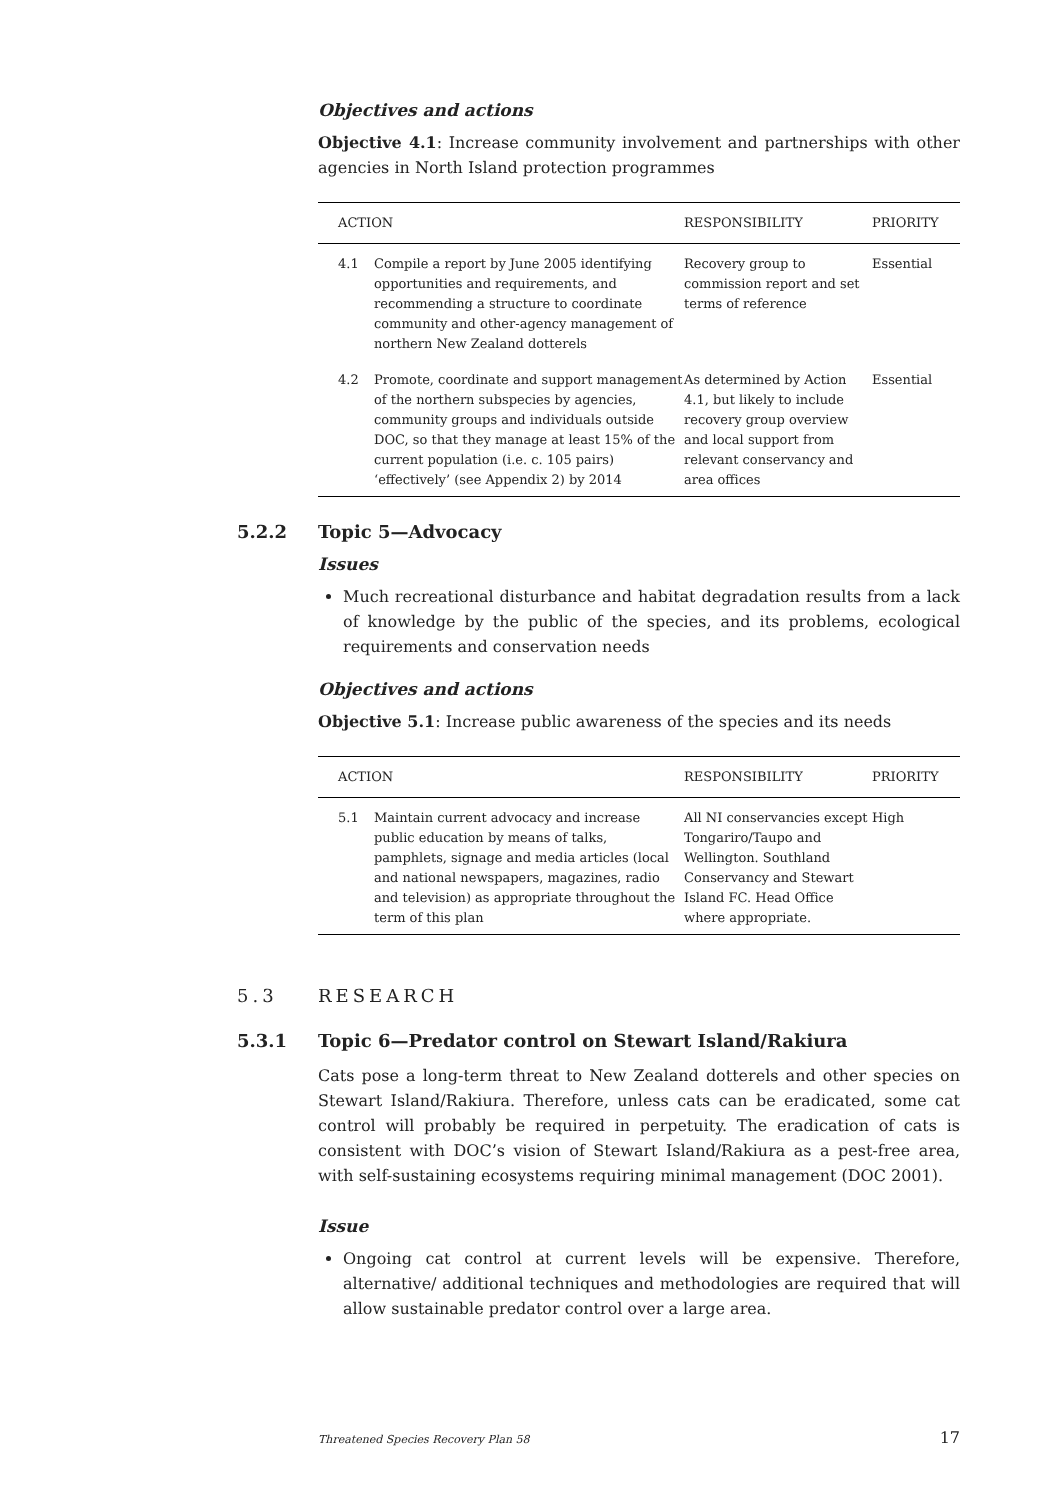Objectives and actions
Objective 4.1: Increase community involvement and partnerships with other agencies in North Island protection programmes
| ACTION | | RESPONSIBILITY | PRIORITY |
| --- | --- | --- | --- |
| 4.1 | Compile a report by June 2005 identifying opportunities and requirements, and recommending a structure to coordinate community and other-agency management of northern New Zealand dotterels | Recovery group to commission report and set terms of reference | Essential |
| 4.2 | Promote, coordinate and support management of the northern subspecies by agencies, community groups and individuals outside DOC, so that they manage at least 15% of the current population (i.e. c. 105 pairs) ‘effectively’ (see Appendix 2) by 2014 | As determined by Action 4.1, but likely to include recovery group overview and local support from relevant conservancy and area offices | Essential |
5.2.2 Topic 5—Advocacy
Issues
Much recreational disturbance and habitat degradation results from a lack of knowledge by the public of the species, and its problems, ecological requirements and conservation needs
Objectives and actions
Objective 5.1: Increase public awareness of the species and its needs
| ACTION | | RESPONSIBILITY | PRIORITY |
| --- | --- | --- | --- |
| 5.1 | Maintain current advocacy and increase public education by means of talks, pamphlets, signage and media articles (local and national newspapers, magazines, radio and television) as appropriate throughout the term of this plan | All NI conservancies except Tongariro/Taupo and Wellington. Southland Conservancy and Stewart Island FC. Head Office where appropriate. | High |
5.3 RESEARCH
5.3.1 Topic 6—Predator control on Stewart Island/Rakiura
Cats pose a long-term threat to New Zealand dotterels and other species on Stewart Island/Rakiura. Therefore, unless cats can be eradicated, some cat control will probably be required in perpetuity. The eradication of cats is consistent with DOC’s vision of Stewart Island/Rakiura as a pest-free area, with self-sustaining ecosystems requiring minimal management (DOC 2001).
Issue
Ongoing cat control at current levels will be expensive. Therefore, alternative/ additional techniques and methodologies are required that will allow sustainable predator control over a large area.
Threatened Species Recovery Plan 58 17